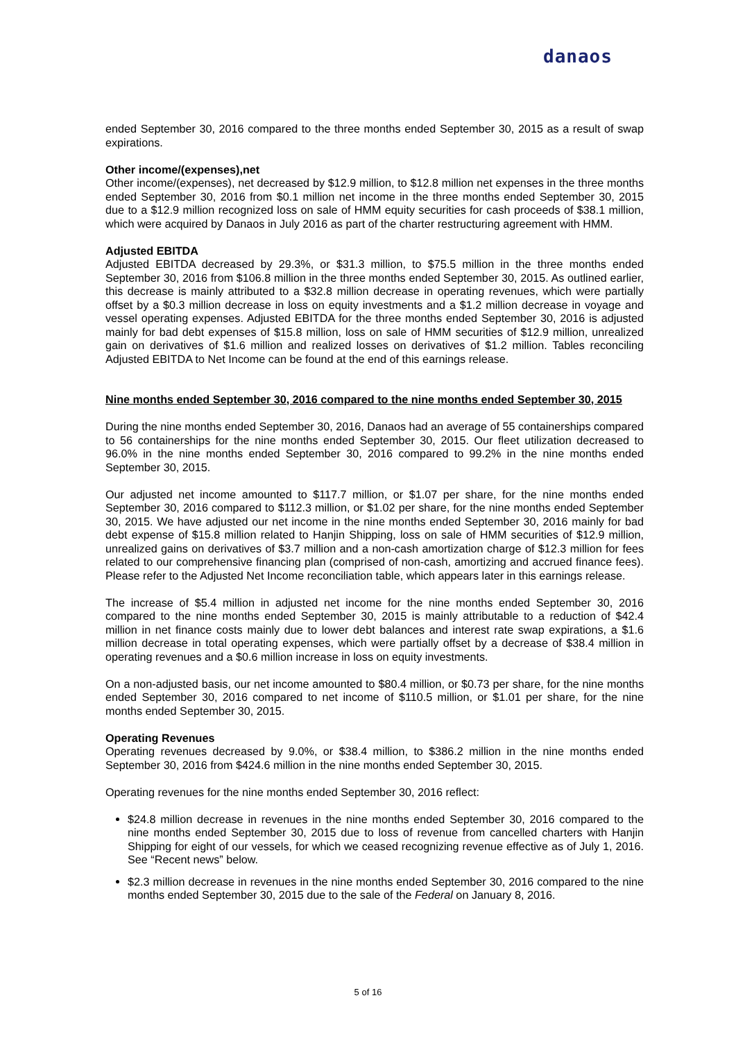danaos
ended September 30, 2016 compared to the three months ended September 30, 2015 as a result of swap expirations.
Other income/(expenses),net
Other income/(expenses), net decreased by $12.9 million, to $12.8 million net expenses in the three months ended September 30, 2016 from $0.1 million net income in the three months ended September 30, 2015 due to a $12.9 million recognized loss on sale of HMM equity securities for cash proceeds of $38.1 million, which were acquired by Danaos in July 2016 as part of the charter restructuring agreement with HMM.
Adjusted EBITDA
Adjusted EBITDA decreased by 29.3%, or $31.3 million, to $75.5 million in the three months ended September 30, 2016 from $106.8 million in the three months ended September 30, 2015. As outlined earlier, this decrease is mainly attributed to a $32.8 million decrease in operating revenues, which were partially offset by a $0.3 million decrease in loss on equity investments and a $1.2 million decrease in voyage and vessel operating expenses. Adjusted EBITDA for the three months ended September 30, 2016 is adjusted mainly for bad debt expenses of $15.8 million, loss on sale of HMM securities of $12.9 million, unrealized gain on derivatives of $1.6 million and realized losses on derivatives of $1.2 million. Tables reconciling Adjusted EBITDA to Net Income can be found at the end of this earnings release.
Nine months ended September 30, 2016 compared to the nine months ended September 30, 2015
During the nine months ended September 30, 2016, Danaos had an average of 55 containerships compared to 56 containerships for the nine months ended September 30, 2015. Our fleet utilization decreased to 96.0% in the nine months ended September 30, 2016 compared to 99.2% in the nine months ended September 30, 2015.
Our adjusted net income amounted to $117.7 million, or $1.07 per share, for the nine months ended September 30, 2016 compared to $112.3 million, or $1.02 per share, for the nine months ended September 30, 2015. We have adjusted our net income in the nine months ended September 30, 2016 mainly for bad debt expense of $15.8 million related to Hanjin Shipping, loss on sale of HMM securities of $12.9 million, unrealized gains on derivatives of $3.7 million and a non-cash amortization charge of $12.3 million for fees related to our comprehensive financing plan (comprised of non-cash, amortizing and accrued finance fees). Please refer to the Adjusted Net Income reconciliation table, which appears later in this earnings release.
The increase of $5.4 million in adjusted net income for the nine months ended September 30, 2016 compared to the nine months ended September 30, 2015 is mainly attributable to a reduction of $42.4 million in net finance costs mainly due to lower debt balances and interest rate swap expirations, a $1.6 million decrease in total operating expenses, which were partially offset by a decrease of $38.4 million in operating revenues and a $0.6 million increase in loss on equity investments.
On a non-adjusted basis, our net income amounted to $80.4 million, or $0.73 per share, for the nine months ended September 30, 2016 compared to net income of $110.5 million, or $1.01 per share, for the nine months ended September 30, 2015.
Operating Revenues
Operating revenues decreased by 9.0%, or $38.4 million, to $386.2 million in the nine months ended September 30, 2016 from $424.6 million in the nine months ended September 30, 2015.
Operating revenues for the nine months ended September 30, 2016 reflect:
$24.8 million decrease in revenues in the nine months ended September 30, 2016 compared to the nine months ended September 30, 2015 due to loss of revenue from cancelled charters with Hanjin Shipping for eight of our vessels, for which we ceased recognizing revenue effective as of July 1, 2016. See “Recent news” below.
$2.3 million decrease in revenues in the nine months ended September 30, 2016 compared to the nine months ended September 30, 2015 due to the sale of the Federal on January 8, 2016.
5 of 16